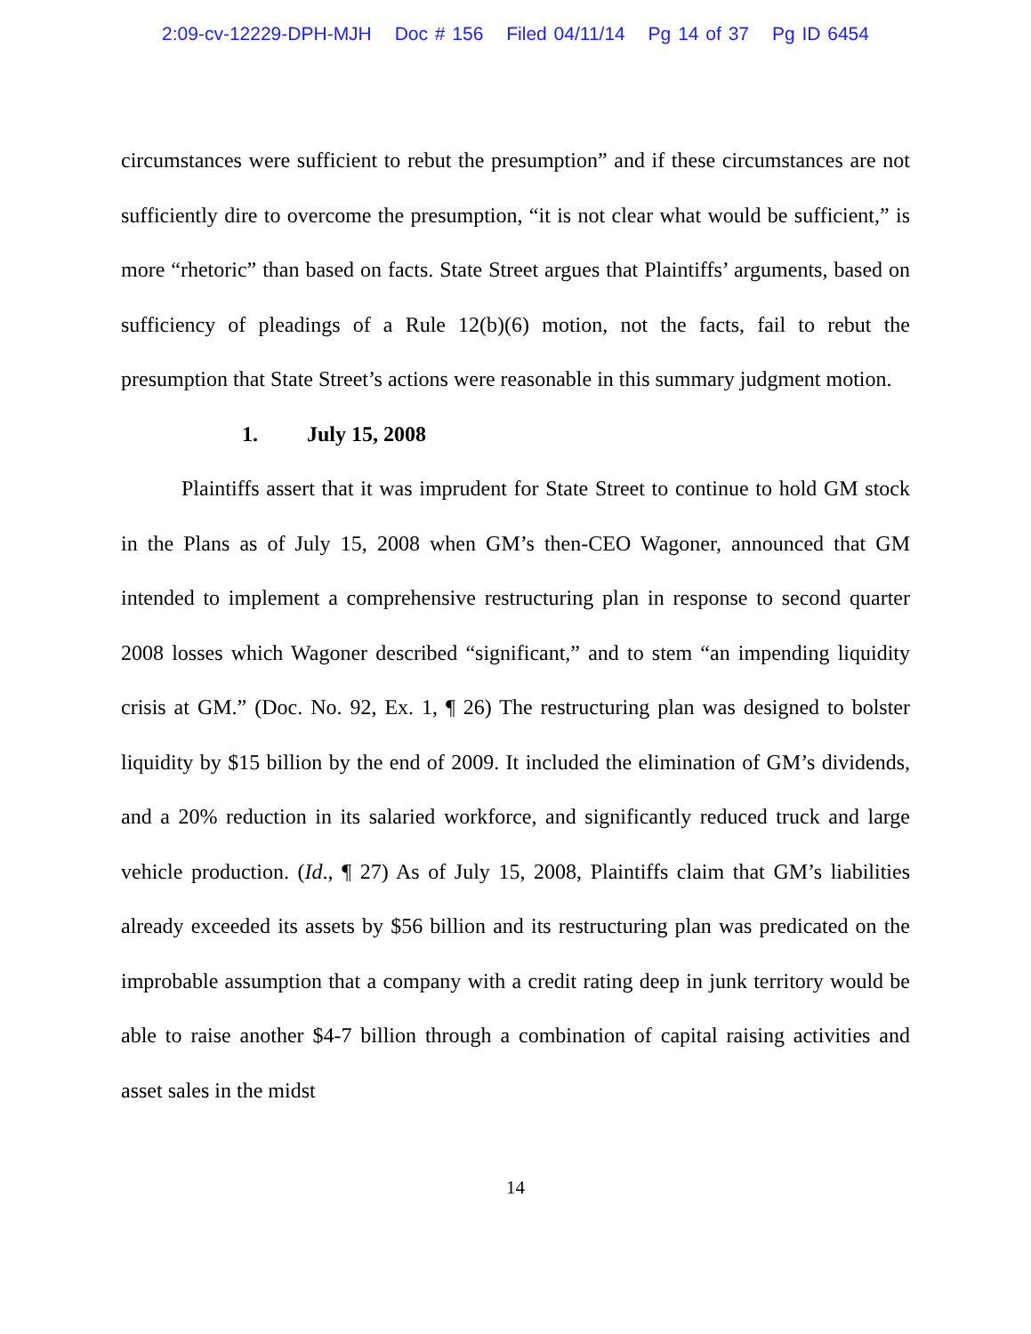2:09-cv-12229-DPH-MJH Doc # 156 Filed 04/11/14 Pg 14 of 37 Pg ID 6454
circumstances were sufficient to rebut the presumption” and if these circumstances are not sufficiently dire to overcome the presumption, “it is not clear what would be sufficient,” is more “rhetoric” than based on facts. State Street argues that Plaintiffs’ arguments, based on sufficiency of pleadings of a Rule 12(b)(6) motion, not the facts, fail to rebut the presumption that State Street’s actions were reasonable in this summary judgment motion.
1. July 15, 2008
Plaintiffs assert that it was imprudent for State Street to continue to hold GM stock in the Plans as of July 15, 2008 when GM’s then-CEO Wagoner, announced that GM intended to implement a comprehensive restructuring plan in response to second quarter 2008 losses which Wagoner described “significant,” and to stem “an impending liquidity crisis at GM.” (Doc. No. 92, Ex. 1, ¶ 26) The restructuring plan was designed to bolster liquidity by $15 billion by the end of 2009. It included the elimination of GM’s dividends, and a 20% reduction in its salaried workforce, and significantly reduced truck and large vehicle production. (Id., ¶ 27) As of July 15, 2008, Plaintiffs claim that GM’s liabilities already exceeded its assets by $56 billion and its restructuring plan was predicated on the improbable assumption that a company with a credit rating deep in junk territory would be able to raise another $4-7 billion through a combination of capital raising activities and asset sales in the midst
14